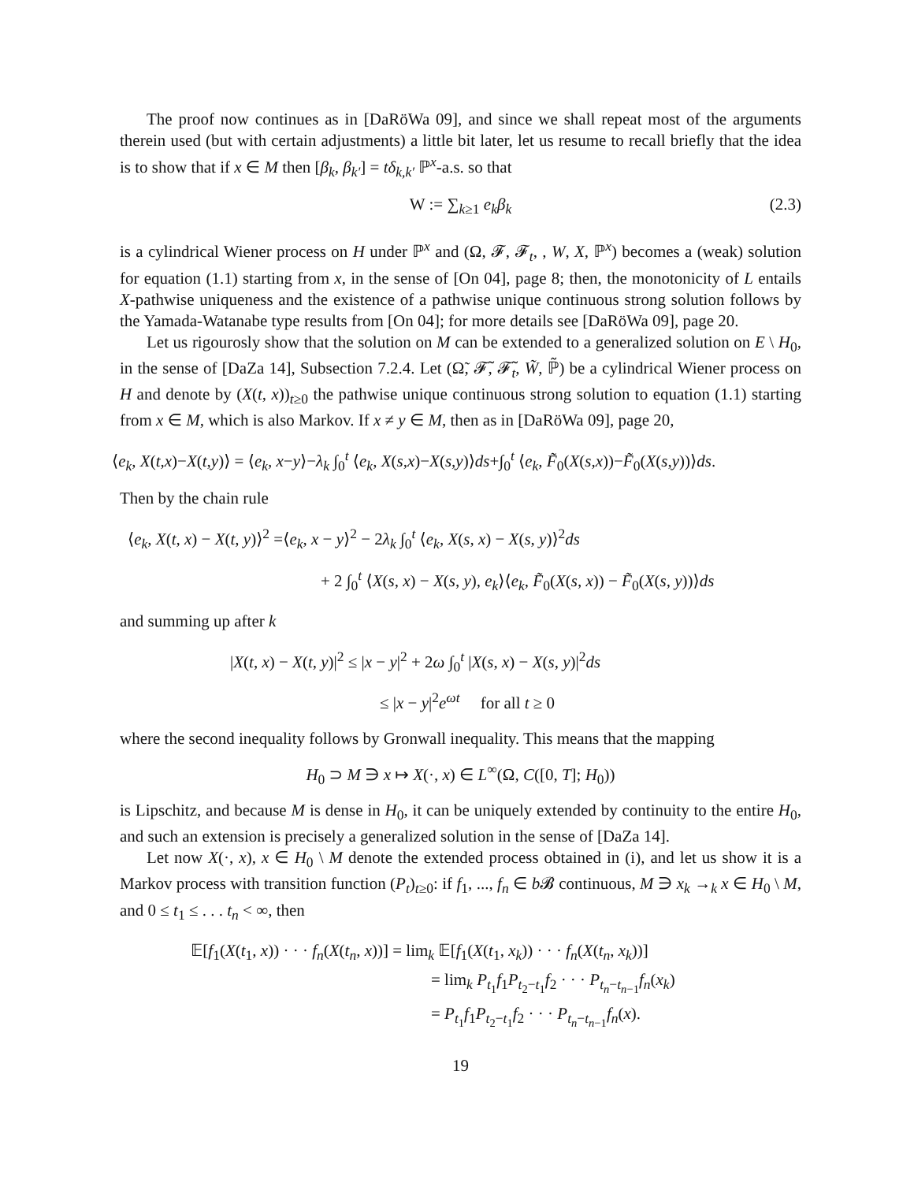The proof now continues as in [DaRöWa 09], and since we shall repeat most of the arguments therein used (but with certain adjustments) a little bit later, let us resume to recall briefly that the idea is to show that if x ∈ M then [β<sub>k</sub>, β<sub>k′</sub>] = tδ<sub>k,k′</sub> ℙ<sup>x</sup>-a.s. so that
W := ∑<sub>k≥1</sub> e<sub>k</sub>β<sub>k</sub> (2.3)
is a cylindrical Wiener process on H under ℙ<sup>x</sup> and (Ω, 𝓕, 𝓕<sub>t</sub>, , W, X, ℙ<sup>x</sup>) becomes a (weak) solution for equation (1.1) starting from x, in the sense of [On 04], page 8; then, the monotonicity of L entails X-pathwise uniqueness and the existence of a pathwise unique continuous strong solution follows by the Yamada-Watanabe type results from [On 04]; for more details see [DaRöWa 09], page 20.
Let us rigourosly show that the solution on M can be extended to a generalized solution on E \ H<sub>0</sub>, in the sense of [DaZa 14], Subsection 7.2.4. Let (Ω̃, 𝓕̃, 𝓕̃<sub>t</sub>, W̃, ℙ̃) be a cylindrical Wiener process on H and denote by (X(t, x))<sub>t≥0</sub> the pathwise unique continuous strong solution to equation (1.1) starting from x ∈ M, which is also Markov. If x ≠ y ∈ M, then as in [DaRöWa 09], page 20,
⟨e<sub>k</sub>, X(t,x)−X(t,y)⟩ = ⟨e<sub>k</sub>, x−y⟩−λ<sub>k</sub> ∫<sub>0</sub><sup>t</sup> ⟨e<sub>k</sub>, X(s,x)−X(s,y)⟩ds+∫<sub>0</sub><sup>t</sup> ⟨e<sub>k</sub>, F̃<sub>0</sub>(X(s,x))−F̃<sub>0</sub>(X(s,y))⟩ds.
Then by the chain rule
⟨e<sub>k</sub>, X(t, x) − X(t, y)⟩<sup>2</sup> =⟨e<sub>k</sub>, x − y⟩<sup>2</sup> − 2λ<sub>k</sub> ∫<sub>0</sub><sup>t</sup> ⟨e<sub>k</sub>, X(s, x) − X(s, y)⟩<sup>2</sup>ds
+ 2 ∫<sub>0</sub><sup>t</sup> ⟨X(s, x) − X(s, y), e<sub>k</sub>⟩⟨e<sub>k</sub>, F̃<sub>0</sub>(X(s, x)) − F̃<sub>0</sub>(X(s, y))⟩ds
and summing up after k
|X(t, x) − X(t, y)|<sup>2</sup> ≤ |x − y|<sup>2</sup> + 2ω ∫<sub>0</sub><sup>t</sup> |X(s, x) − X(s, y)|<sup>2</sup>ds
≤ |x − y|<sup>2</sup>e<sup>ωt</sup> for all t ≥ 0
where the second inequality follows by Gronwall inequality. This means that the mapping
H<sub>0</sub> ⊃ M ∋ x ↦ X(·, x) ∈ L<sup>∞</sup>(Ω, C([0, T]; H<sub>0</sub>))
is Lipschitz, and because M is dense in H<sub>0</sub>, it can be uniquely extended by continuity to the entire H<sub>0</sub>, and such an extension is precisely a generalized solution in the sense of [DaZa 14].
Let now X(·, x), x ∈ H<sub>0</sub> \ M denote the extended process obtained in (i), and let us show it is a Markov process with transition function (P<sub>t</sub>)<sub>t≥0</sub>: if f<sub>1</sub>, ..., f<sub>n</sub> ∈ b 𝓑 continuous, M ∋ x<sub>k</sub> →<sub>k</sub> x ∈ H<sub>0</sub> \ M, and 0 ≤ t<sub>1</sub> ≤ . . . t<sub>n</sub> < ∞, then
𝔼[f<sub>1</sub>(X(t<sub>1</sub>, x)) · · · f<sub>n</sub>(X(t<sub>n</sub>, x))] = lim<sub>k</sub> 𝔼[f<sub>1</sub>(X(t<sub>1</sub>, x<sub>k</sub>)) · · · f<sub>n</sub>(X(t<sub>n</sub>, x<sub>k</sub>))]
= lim<sub>k</sub> P<sub>t<sub>1</sub></sub>f<sub>1</sub>P<sub>t<sub>2</sub>−t<sub>1</sub></sub>f<sub>2</sub> · · · P<sub>t<sub>n</sub>−t<sub>n−1</sub></sub>f<sub>n</sub>(x<sub>k</sub>)
= P<sub>t<sub>1</sub></sub>f<sub>1</sub>P<sub>t<sub>2</sub>−t<sub>1</sub></sub>f<sub>2</sub> · · · P<sub>t<sub>n</sub>−t<sub>n−1</sub></sub>f<sub>n</sub>(x).
19